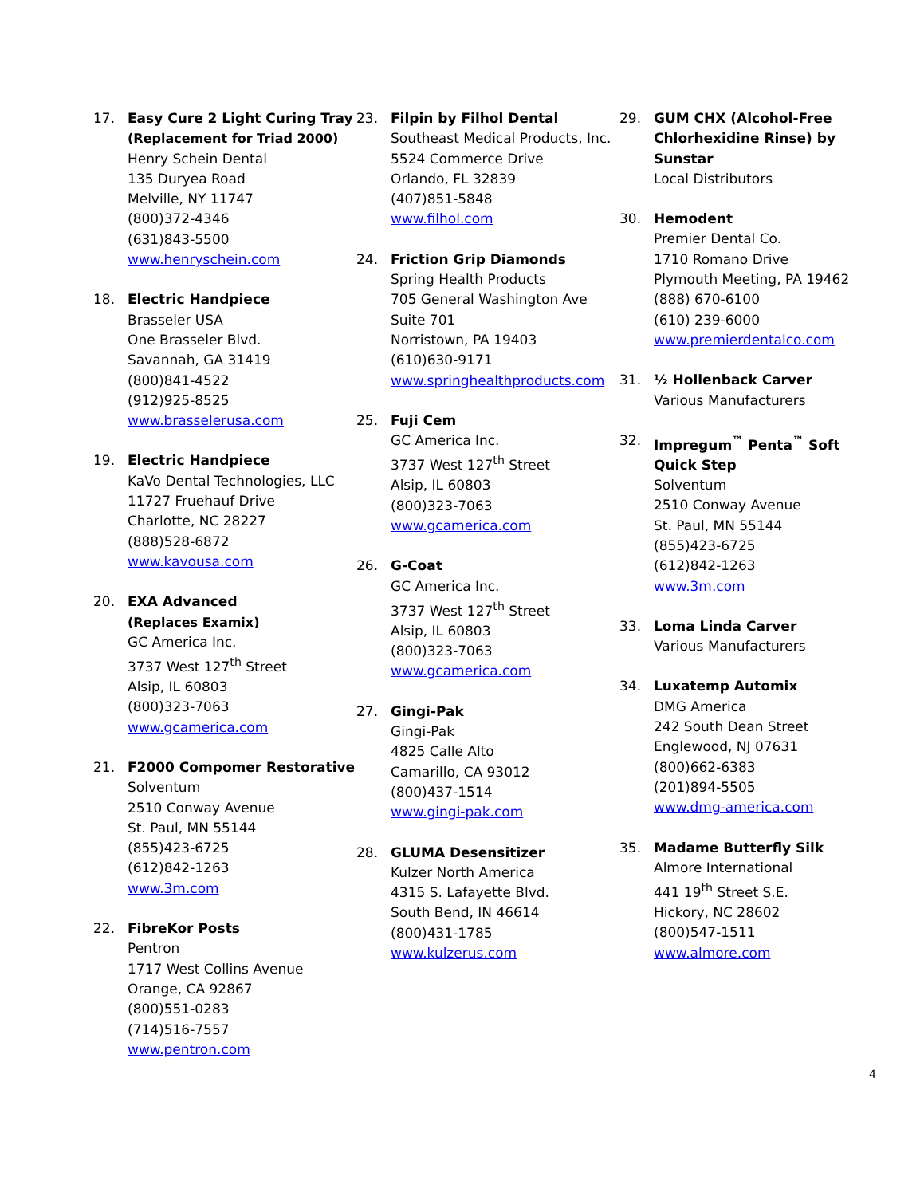17. Easy Cure 2 Light Curing Tray
(Replacement for Triad 2000)
Henry Schein Dental
135 Duryea Road
Melville, NY 11747
(800)372-4346
(631)843-5500
www.henryschein.com
18. Electric Handpiece
Brasseler USA
One Brasseler Blvd.
Savannah, GA 31419
(800)841-4522
(912)925-8525
www.brasselerusa.com
19. Electric Handpiece
KaVo Dental Technologies, LLC
11727 Fruehauf Drive
Charlotte, NC 28227
(888)528-6872
www.kavousa.com
20. EXA Advanced
(Replaces Examix)
GC America Inc.
3737 West 127<sup>th</sup> Street
Alsip, IL 60803
(800)323-7063
www.gcamerica.com
21. F2000 Compomer Restorative
Solventum
2510 Conway Avenue
St. Paul, MN 55144
(855)423-6725
(612)842-1263
www.3m.com
22. FibreKor Posts
Pentron
1717 West Collins Avenue
Orange, CA 92867
(800)551-0283
(714)516-7557
www.pentron.com
23. Filpin by Filhol Dental
Southeast Medical Products, Inc.
5524 Commerce Drive
Orlando, FL 32839
(407)851-5848
www.filhol.com
24. Friction Grip Diamonds
Spring Health Products
705 General Washington Ave
Suite 701
Norristown, PA 19403
(610)630-9171
www.springhealthproducts.com
25. Fuji Cem
GC America Inc.
3737 West 127<sup>th</sup> Street
Alsip, IL 60803
(800)323-7063
www.gcamerica.com
26. G-Coat
GC America Inc.
3737 West 127<sup>th</sup> Street
Alsip, IL 60803
(800)323-7063
www.gcamerica.com
27. Gingi-Pak
Gingi-Pak
4825 Calle Alto
Camarillo, CA 93012
(800)437-1514
www.gingi-pak.com
28. GLUMA Desensitizer
Kulzer North America
4315 S. Lafayette Blvd.
South Bend, IN 46614
(800)431-1785
www.kulzerus.com
29. GUM CHX (Alcohol-Free Chlorhexidine Rinse) by Sunstar
Local Distributors
30. Hemodent
Premier Dental Co.
1710 Romano Drive
Plymouth Meeting, PA 19462
(888) 670-6100
(610) 239-6000
www.premierdentalco.com
31. ½ Hollenback Carver
Various Manufacturers
32. Impregum<sup>™</sup> Penta<sup>™</sup> Soft Quick Step
Solventum
2510 Conway Avenue
St. Paul, MN 55144
(855)423-6725
(612)842-1263
www.3m.com
33. Loma Linda Carver
Various Manufacturers
34. Luxatemp Automix
DMG America
242 South Dean Street
Englewood, NJ 07631
(800)662-6383
(201)894-5505
www.dmg-america.com
35. Madame Butterfly Silk
Almore International
441 19<sup>th</sup> Street S.E.
Hickory, NC 28602
(800)547-1511
www.almore.com
4